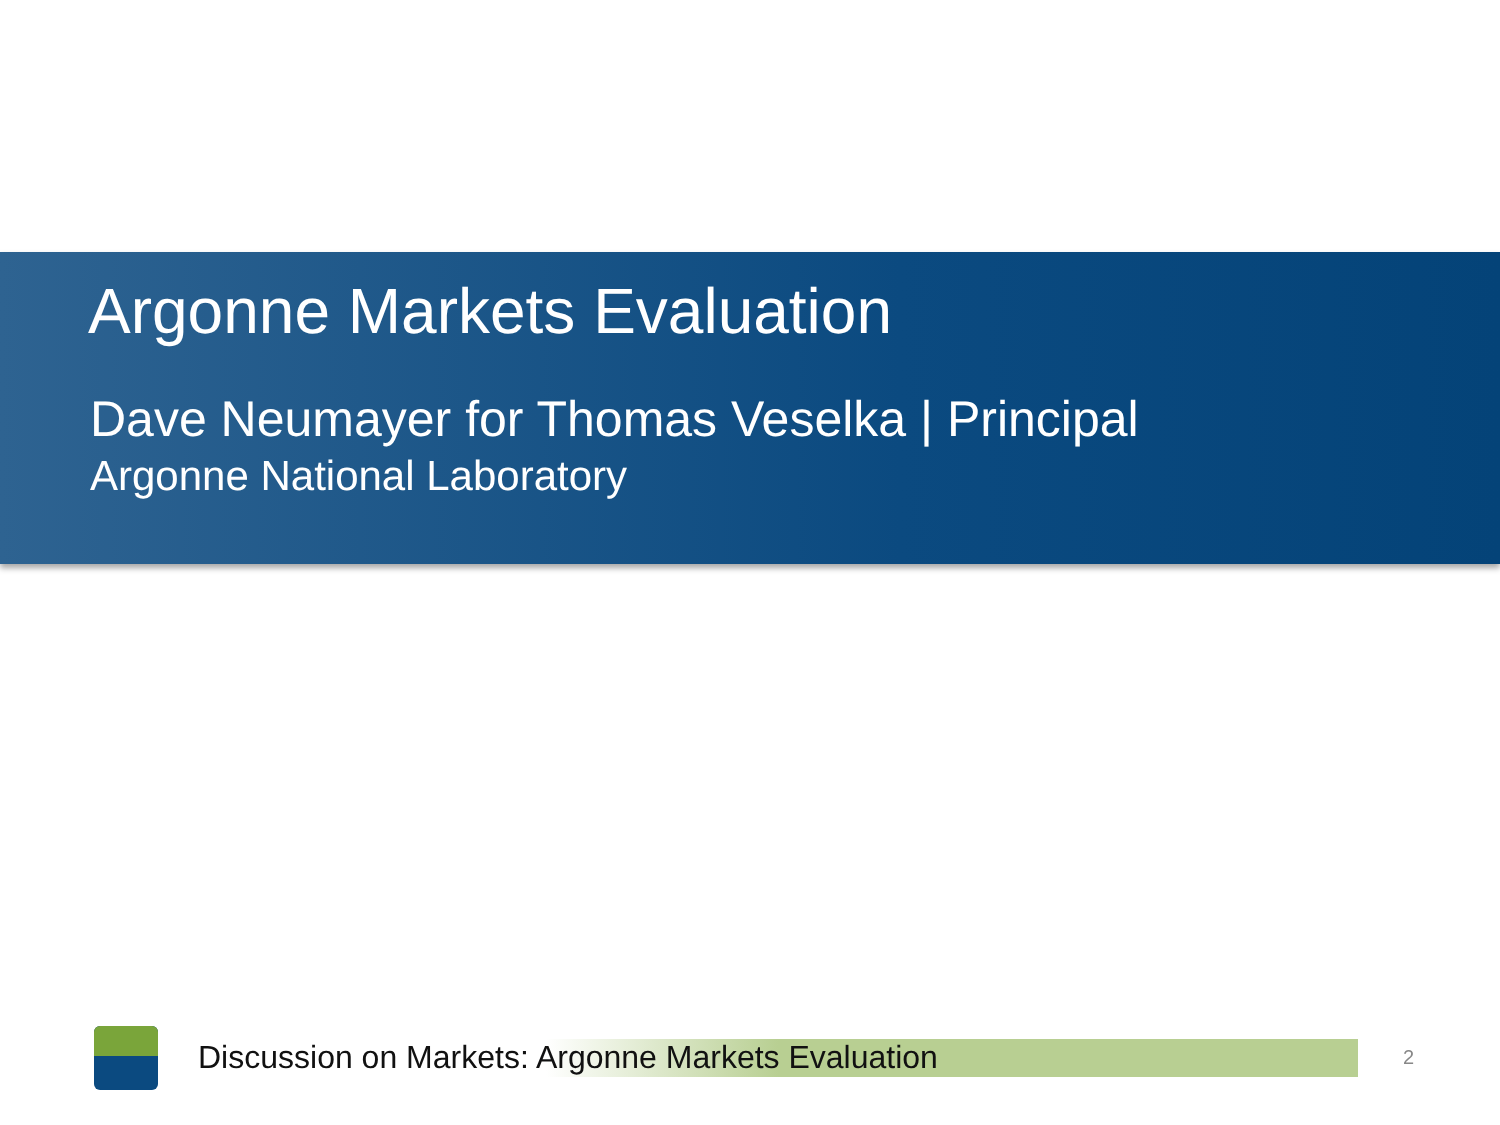Argonne Markets Evaluation
Dave Neumayer for Thomas Veselka | Principal
Argonne National Laboratory
Discussion on Markets: Argonne Markets Evaluation
2